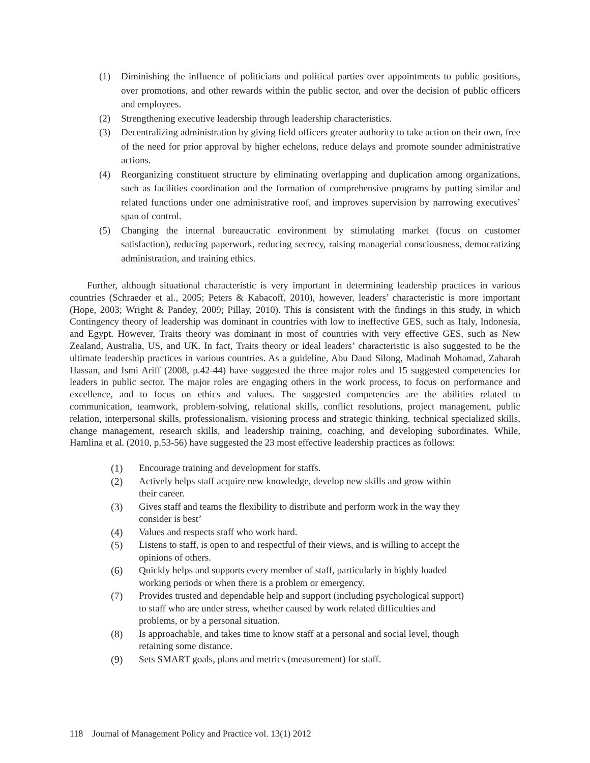(1) Diminishing the influence of politicians and political parties over appointments to public positions, over promotions, and other rewards within the public sector, and over the decision of public officers and employees.
(2) Strengthening executive leadership through leadership characteristics.
(3) Decentralizing administration by giving field officers greater authority to take action on their own, free of the need for prior approval by higher echelons, reduce delays and promote sounder administrative actions.
(4) Reorganizing constituent structure by eliminating overlapping and duplication among organizations, such as facilities coordination and the formation of comprehensive programs by putting similar and related functions under one administrative roof, and improves supervision by narrowing executives’ span of control.
(5) Changing the internal bureaucratic environment by stimulating market (focus on customer satisfaction), reducing paperwork, reducing secrecy, raising managerial consciousness, democratizing administration, and training ethics.
Further, although situational characteristic is very important in determining leadership practices in various countries (Schraeder et al., 2005; Peters & Kabacoff, 2010), however, leaders’ characteristic is more important (Hope, 2003; Wright & Pandey, 2009; Pillay, 2010). This is consistent with the findings in this study, in which Contingency theory of leadership was dominant in countries with low to ineffective GES, such as Italy, Indonesia, and Egypt. However, Traits theory was dominant in most of countries with very effective GES, such as New Zealand, Australia, US, and UK. In fact, Traits theory or ideal leaders’ characteristic is also suggested to be the ultimate leadership practices in various countries. As a guideline, Abu Daud Silong, Madinah Mohamad, Zaharah Hassan, and Ismi Ariff (2008, p.42-44) have suggested the three major roles and 15 suggested competencies for leaders in public sector. The major roles are engaging others in the work process, to focus on performance and excellence, and to focus on ethics and values. The suggested competencies are the abilities related to communication, teamwork, problem-solving, relational skills, conflict resolutions, project management, public relation, interpersonal skills, professionalism, visioning process and strategic thinking, technical specialized skills, change management, research skills, and leadership training, coaching, and developing subordinates. While, Hamlina et al. (2010, p.53-56) have suggested the 23 most effective leadership practices as follows:
(1) Encourage training and development for staffs.
(2) Actively helps staff acquire new knowledge, develop new skills and grow within their career.
(3) Gives staff and teams the flexibility to distribute and perform work in the way they consider is best’
(4) Values and respects staff who work hard.
(5) Listens to staff, is open to and respectful of their views, and is willing to accept the opinions of others.
(6) Quickly helps and supports every member of staff, particularly in highly loaded working periods or when there is a problem or emergency.
(7) Provides trusted and dependable help and support (including psychological support) to staff who are under stress, whether caused by work related difficulties and problems, or by a personal situation.
(8) Is approachable, and takes time to know staff at a personal and social level, though retaining some distance.
(9) Sets SMART goals, plans and metrics (measurement) for staff.
118 Journal of Management Policy and Practice vol. 13(1) 2012